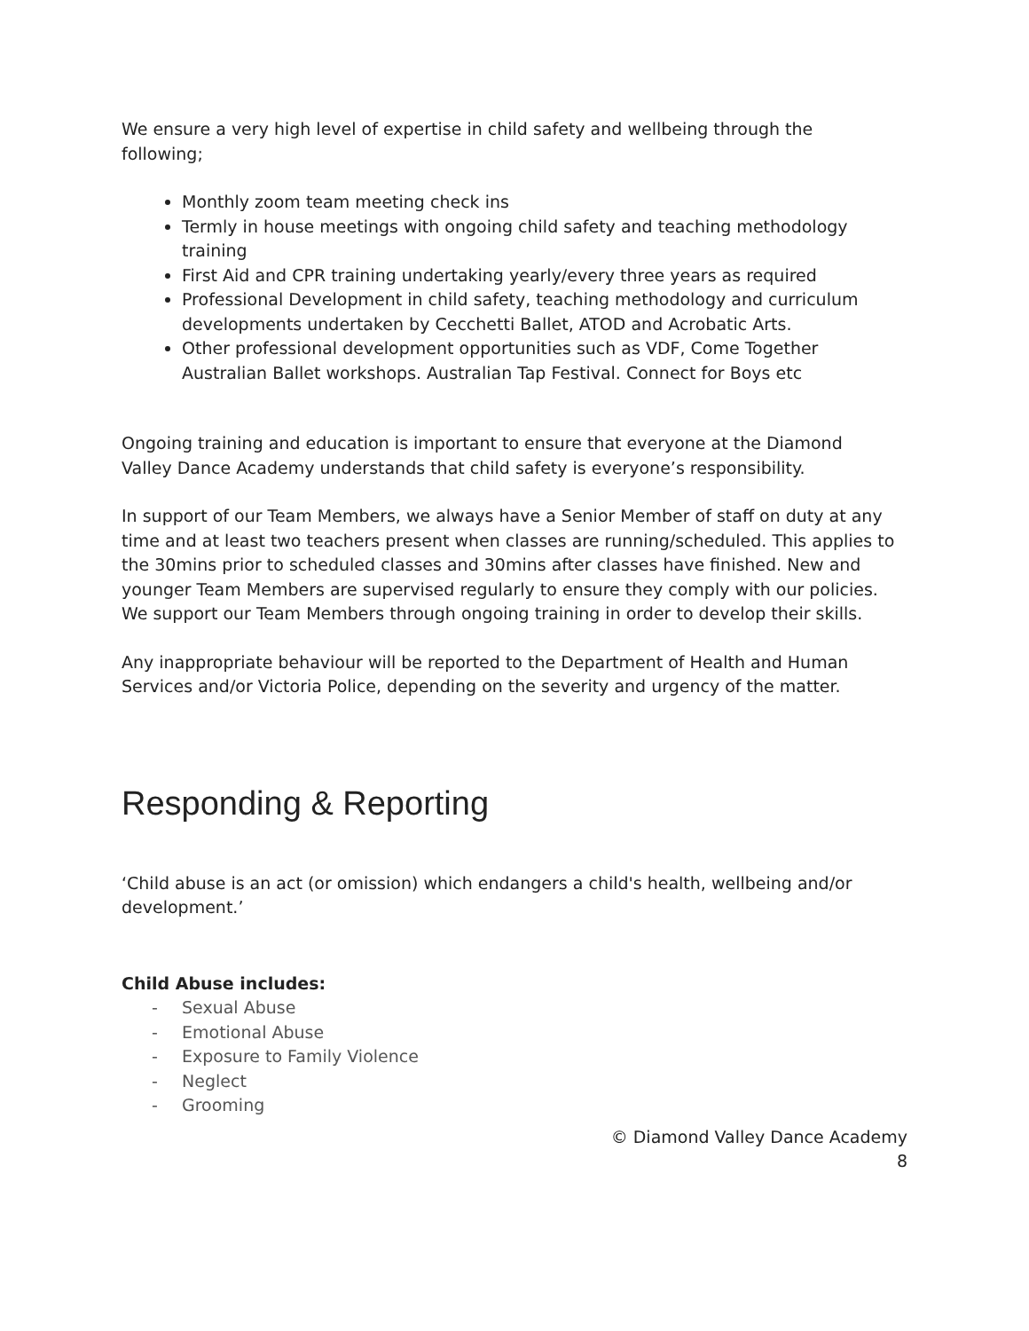We ensure a very high level of expertise in child safety and wellbeing through the following;
Monthly zoom team meeting check ins
Termly in house meetings with ongoing child safety and teaching methodology training
First Aid and CPR training undertaking yearly/every three years as required
Professional Development in child safety, teaching methodology and curriculum developments undertaken by Cecchetti Ballet, ATOD and Acrobatic Arts.
Other professional development opportunities such as VDF, Come Together Australian Ballet workshops. Australian Tap Festival. Connect for Boys etc
Ongoing training and education is important to ensure that everyone at the Diamond Valley Dance Academy understands that child safety is everyone’s responsibility.
In support of our Team Members, we always have a Senior Member of staff on duty at any time and at least two teachers present when classes are running/scheduled. This applies to the 30mins prior to scheduled classes and 30mins after classes have finished. New and younger Team Members are supervised regularly to ensure they comply with our policies. We support our Team Members through ongoing training in order to develop their skills.
Any inappropriate behaviour will be reported to the Department of Health and Human Services and/or Victoria Police, depending on the severity and urgency of the matter.
Responding & Reporting
‘Child abuse is an act (or omission) which endangers a child's health, wellbeing and/or development.’
Child Abuse includes:
- Sexual Abuse
- Emotional Abuse
- Exposure to Family Violence
- Neglect
- Grooming
© Diamond Valley Dance Academy
8